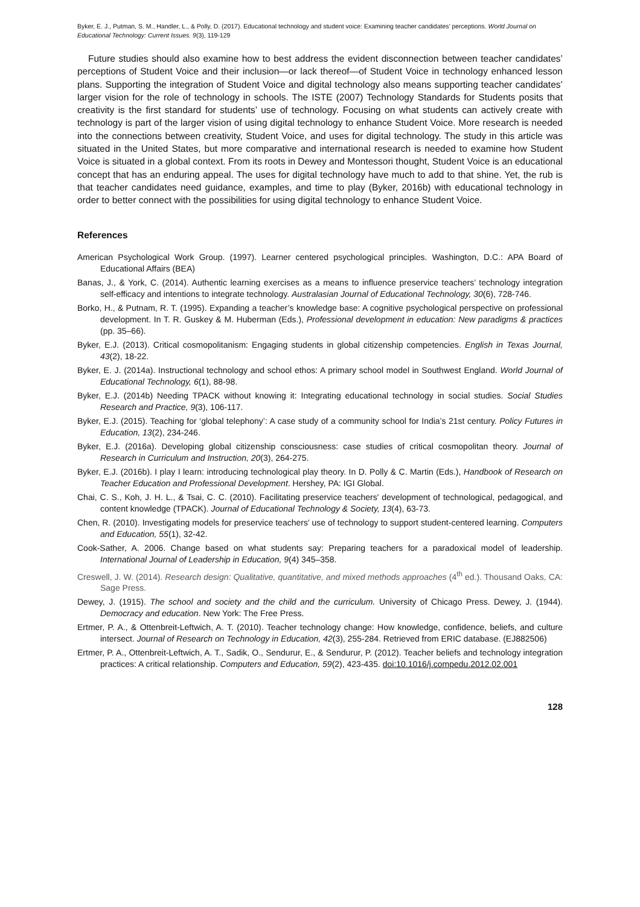Byker, E. J., Putman, S. M., Handler, L., & Polly, D. (2017). Educational technology and student voice: Examining teacher candidates’ perceptions. World Journal on Educational Technology: Current Issues. 9(3), 119-129
Future studies should also examine how to best address the evident disconnection between teacher candidates’ perceptions of Student Voice and their inclusion—or lack thereof—of Student Voice in technology enhanced lesson plans. Supporting the integration of Student Voice and digital technology also means supporting teacher candidates’ larger vision for the role of technology in schools. The ISTE (2007) Technology Standards for Students posits that creativity is the first standard for students’ use of technology. Focusing on what students can actively create with technology is part of the larger vision of using digital technology to enhance Student Voice. More research is needed into the connections between creativity, Student Voice, and uses for digital technology. The study in this article was situated in the United States, but more comparative and international research is needed to examine how Student Voice is situated in a global context. From its roots in Dewey and Montessori thought, Student Voice is an educational concept that has an enduring appeal. The uses for digital technology have much to add to that shine. Yet, the rub is that teacher candidates need guidance, examples, and time to play (Byker, 2016b) with educational technology in order to better connect with the possibilities for using digital technology to enhance Student Voice.
References
American Psychological Work Group. (1997). Learner centered psychological principles. Washington, D.C.: APA Board of Educational Affairs (BEA)
Banas, J., & York, C. (2014). Authentic learning exercises as a means to influence preservice teachers’ technology integration self-efficacy and intentions to integrate technology. Australasian Journal of Educational Technology, 30(6), 728-746.
Borko, H., & Putnam, R. T. (1995). Expanding a teacher’s knowledge base: A cognitive psychological perspective on professional development. In T. R. Guskey & M. Huberman (Eds.), Professional development in education: New paradigms & practices (pp. 35–66).
Byker, E.J. (2013). Critical cosmopolitanism: Engaging students in global citizenship competencies. English in Texas Journal, 43(2), 18-22.
Byker, E. J. (2014a). Instructional technology and school ethos: A primary school model in Southwest England. World Journal of Educational Technology, 6(1), 88-98.
Byker, E.J. (2014b) Needing TPACK without knowing it: Integrating educational technology in social studies. Social Studies Research and Practice, 9(3), 106-117.
Byker, E.J. (2015). Teaching for ‘global telephony’: A case study of a community school for India’s 21st century. Policy Futures in Education, 13(2), 234-246.
Byker, E.J. (2016a). Developing global citizenship consciousness: case studies of critical cosmopolitan theory. Journal of Research in Curriculum and Instruction, 20(3), 264-275.
Byker, E.J. (2016b). I play I learn: introducing technological play theory. In D. Polly & C. Martin (Eds.), Handbook of Research on Teacher Education and Professional Development. Hershey, PA: IGI Global.
Chai, C. S., Koh, J. H. L., & Tsai, C. C. (2010). Facilitating preservice teachers' development of technological, pedagogical, and content knowledge (TPACK). Journal of Educational Technology & Society, 13(4), 63-73.
Chen, R. (2010). Investigating models for preservice teachers' use of technology to support student-centered learning. Computers and Education, 55(1), 32-42.
Cook-Sather, A. 2006. Change based on what students say: Preparing teachers for a paradoxical model of leadership. International Journal of Leadership in Education, 9(4) 345–358.
Creswell, J. W. (2014). Research design: Qualitative, quantitative, and mixed methods approaches (4<sup>th</sup> ed.). Thousand Oaks, CA: Sage Press.
Dewey, J. (1915). The school and society and the child and the curriculum. University of Chicago Press. Dewey, J. (1944). Democracy and education. New York: The Free Press.
Ertmer, P. A., & Ottenbreit-Leftwich, A. T. (2010). Teacher technology change: How knowledge, confidence, beliefs, and culture intersect. Journal of Research on Technology in Education, 42(3), 255-284. Retrieved from ERIC database. (EJ882506)
Ertmer, P. A., Ottenbreit-Leftwich, A. T., Sadik, O., Sendurur, E., & Sendurur, P. (2012). Teacher beliefs and technology integration practices: A critical relationship. Computers and Education, 59(2), 423-435. doi:10.1016/j.compedu.2012.02.001
128